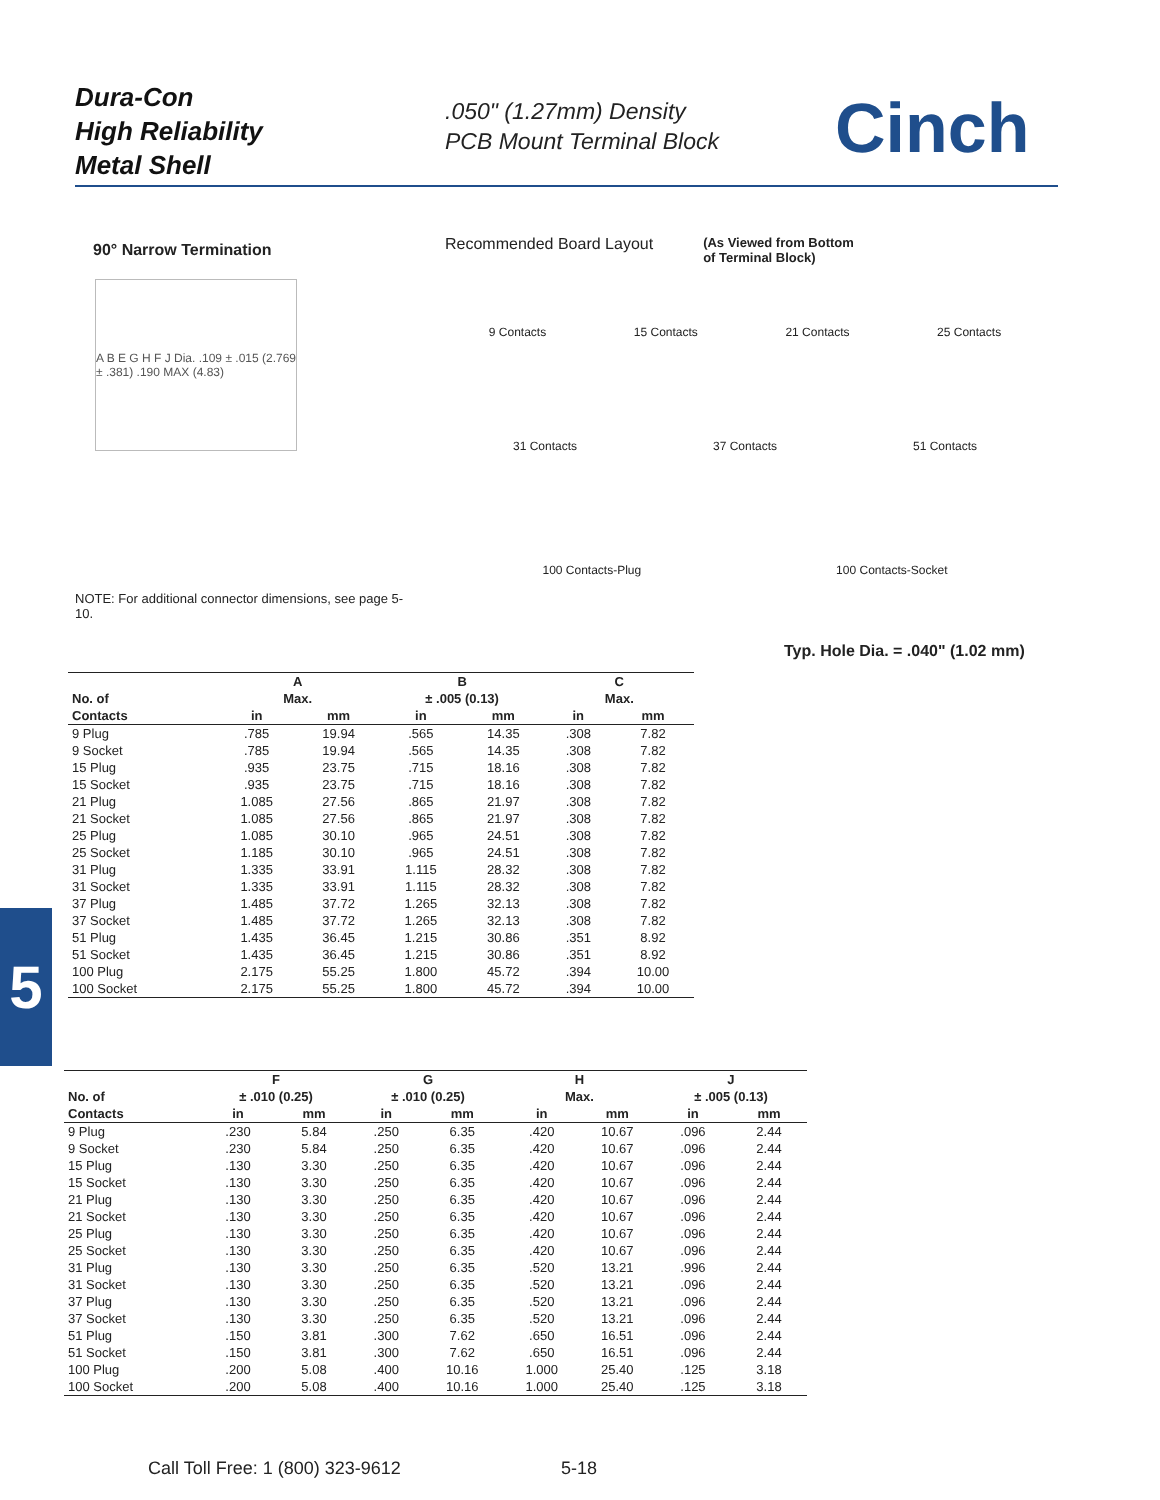Dura-Con
High Reliability
Metal Shell
.050" (1.27mm) Density
PCB Mount Terminal Block
Cinch
90° Narrow Termination
A B E G H F J Dia. .109 ± .015 (2.769 ± .381) .190 MAX (4.83)
NOTE: For additional connector dimensions, see page 5-10.
Recommended Board Layout (As Viewed from Bottom
of Terminal Block)
9 Contacts 15 Contacts 21 Contacts 25 Contacts
31 Contacts 37 Contacts 51 Contacts
100 Contacts-Plug 100 Contacts-Socket
Typ. Hole Dia. = .040" (1.02 mm)
5
| | A | | B | | C | |
| --- | --- | --- | --- | --- | --- | --- |
| No. of | Max. | | ± .005 (0.13) | | Max. | |
| Contacts | in | mm | in | mm | in | mm |
| 9 Plug | .785 | 19.94 | .565 | 14.35 | .308 | 7.82 |
| 9 Socket | .785 | 19.94 | .565 | 14.35 | .308 | 7.82 |
| 15 Plug | .935 | 23.75 | .715 | 18.16 | .308 | 7.82 |
| 15 Socket | .935 | 23.75 | .715 | 18.16 | .308 | 7.82 |
| 21 Plug | 1.085 | 27.56 | .865 | 21.97 | .308 | 7.82 |
| 21 Socket | 1.085 | 27.56 | .865 | 21.97 | .308 | 7.82 |
| 25 Plug | 1.085 | 30.10 | .965 | 24.51 | .308 | 7.82 |
| 25 Socket | 1.185 | 30.10 | .965 | 24.51 | .308 | 7.82 |
| 31 Plug | 1.335 | 33.91 | 1.115 | 28.32 | .308 | 7.82 |
| 31 Socket | 1.335 | 33.91 | 1.115 | 28.32 | .308 | 7.82 |
| 37 Plug | 1.485 | 37.72 | 1.265 | 32.13 | .308 | 7.82 |
| 37 Socket | 1.485 | 37.72 | 1.265 | 32.13 | .308 | 7.82 |
| 51 Plug | 1.435 | 36.45 | 1.215 | 30.86 | .351 | 8.92 |
| 51 Socket | 1.435 | 36.45 | 1.215 | 30.86 | .351 | 8.92 |
| 100 Plug | 2.175 | 55.25 | 1.800 | 45.72 | .394 | 10.00 |
| 100 Socket | 2.175 | 55.25 | 1.800 | 45.72 | .394 | 10.00 |
| | F | | G | | H | | J | |
| --- | --- | --- | --- | --- | --- | --- | --- | --- |
| No. of | ± .010 (0.25) | | ± .010 (0.25) | | Max. | | ± .005 (0.13) | |
| Contacts | in | mm | in | mm | in | mm | in | mm |
| 9 Plug | .230 | 5.84 | .250 | 6.35 | .420 | 10.67 | .096 | 2.44 |
| 9 Socket | .230 | 5.84 | .250 | 6.35 | .420 | 10.67 | .096 | 2.44 |
| 15 Plug | .130 | 3.30 | .250 | 6.35 | .420 | 10.67 | .096 | 2.44 |
| 15 Socket | .130 | 3.30 | .250 | 6.35 | .420 | 10.67 | .096 | 2.44 |
| 21 Plug | .130 | 3.30 | .250 | 6.35 | .420 | 10.67 | .096 | 2.44 |
| 21 Socket | .130 | 3.30 | .250 | 6.35 | .420 | 10.67 | .096 | 2.44 |
| 25 Plug | .130 | 3.30 | .250 | 6.35 | .420 | 10.67 | .096 | 2.44 |
| 25 Socket | .130 | 3.30 | .250 | 6.35 | .420 | 10.67 | .096 | 2.44 |
| 31 Plug | .130 | 3.30 | .250 | 6.35 | .520 | 13.21 | .996 | 2.44 |
| 31 Socket | .130 | 3.30 | .250 | 6.35 | .520 | 13.21 | .096 | 2.44 |
| 37 Plug | .130 | 3.30 | .250 | 6.35 | .520 | 13.21 | .096 | 2.44 |
| 37 Socket | .130 | 3.30 | .250 | 6.35 | .520 | 13.21 | .096 | 2.44 |
| 51 Plug | .150 | 3.81 | .300 | 7.62 | .650 | 16.51 | .096 | 2.44 |
| 51 Socket | .150 | 3.81 | .300 | 7.62 | .650 | 16.51 | .096 | 2.44 |
| 100 Plug | .200 | 5.08 | .400 | 10.16 | 1.000 | 25.40 | .125 | 3.18 |
| 100 Socket | .200 | 5.08 | .400 | 10.16 | 1.000 | 25.40 | .125 | 3.18 |
Call Toll Free: 1 (800) 323-9612
5-18